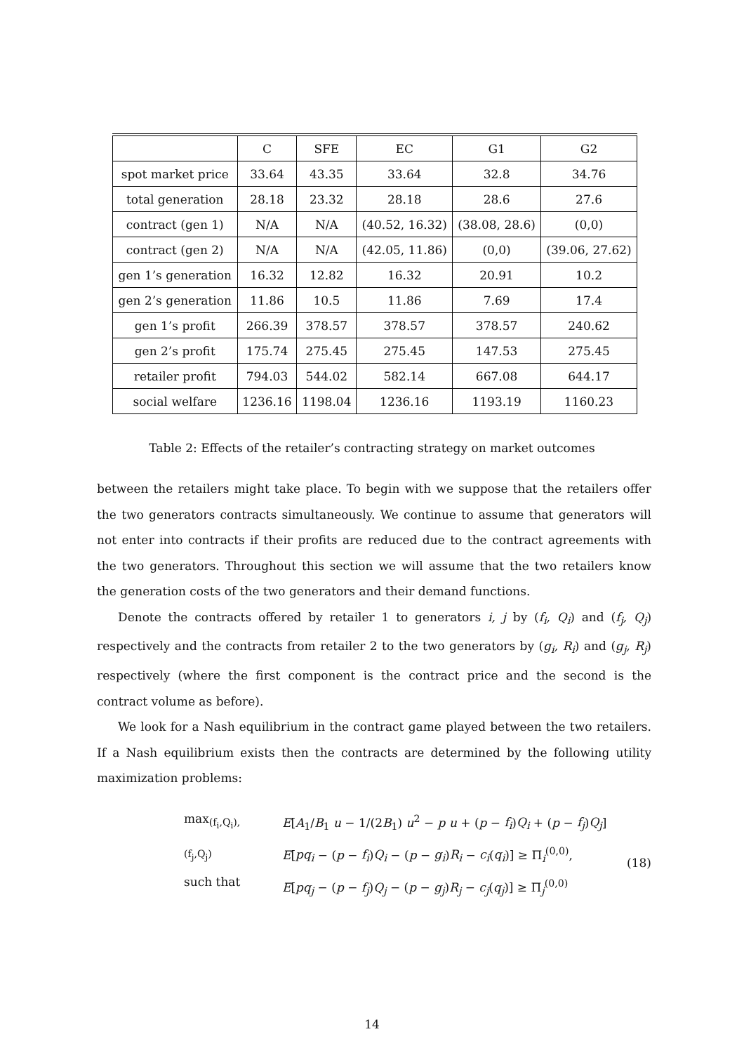| | C | SFE | EC | G1 | G2 |
| spot market price | 33.64 | 43.35 | 33.64 | 32.8 | 34.76 |
| total generation | 28.18 | 23.32 | 28.18 | 28.6 | 27.6 |
| contract (gen 1) | N/A | N/A | (40.52, 16.32) | (38.08, 28.6) | (0,0) |
| contract (gen 2) | N/A | N/A | (42.05, 11.86) | (0,0) | (39.06, 27.62) |
| gen 1’s generation | 16.32 | 12.82 | 16.32 | 20.91 | 10.2 |
| gen 2’s generation | 11.86 | 10.5 | 11.86 | 7.69 | 17.4 |
| gen 1’s profit | 266.39 | 378.57 | 378.57 | 378.57 | 240.62 |
| gen 2’s profit | 175.74 | 275.45 | 275.45 | 147.53 | 275.45 |
| retailer profit | 794.03 | 544.02 | 582.14 | 667.08 | 644.17 |
| social welfare | 1236.16 | 1198.04 | 1236.16 | 1193.19 | 1160.23 |
Table 2: Effects of the retailer’s contracting strategy on market outcomes
between the retailers might take place. To begin with we suppose that the retailers offer the two generators contracts simultaneously. We continue to assume that generators will not enter into contracts if their profits are reduced due to the contract agreements with the two generators. Throughout this section we will assume that the two retailers know the generation costs of the two generators and their demand functions.
Denote the contracts offered by retailer 1 to generators i, j by (f<sub>i</sub>, Q<sub>i</sub>) and (f<sub>j</sub>, Q<sub>j</sub>) respectively and the contracts from retailer 2 to the two generators by (g<sub>i</sub>, R<sub>i</sub>) and (g<sub>j</sub>, R<sub>j</sub>) respectively (where the first component is the contract price and the second is the contract volume as before).
We look for a Nash equilibrium in the contract game played between the two retailers. If a Nash equilibrium exists then the contracts are determined by the following utility maximization problems:
max<sub>(f<sub>i</sub>,Q<sub>i</sub>),(f<sub>j</sub>,Q<sub>j</sub>)</sub>
such that
E[A<sub>1</sub>/B<sub>1</sub> u − 1/(2B<sub>1</sub>) u<sup>2</sup> − p u + (p − f<sub>i</sub>)Q<sub>i</sub> + (p − f<sub>j</sub>)Q<sub>j</sub>]
E[pq<sub>i</sub> − (p − f<sub>i</sub>)Q<sub>i</sub> − (p − g<sub>i</sub>)R<sub>i</sub> − c<sub>i</sub>(q<sub>i</sub>)] ≥ Π<sub>i</sub><sup>(0,0)</sup>,
E[pq<sub>j</sub> − (p − f<sub>j</sub>)Q<sub>j</sub> − (p − g<sub>j</sub>)R<sub>j</sub> − c<sub>j</sub>(q<sub>j</sub>)] ≥ Π<sub>j</sub><sup>(0,0)</sup>
(18)
14